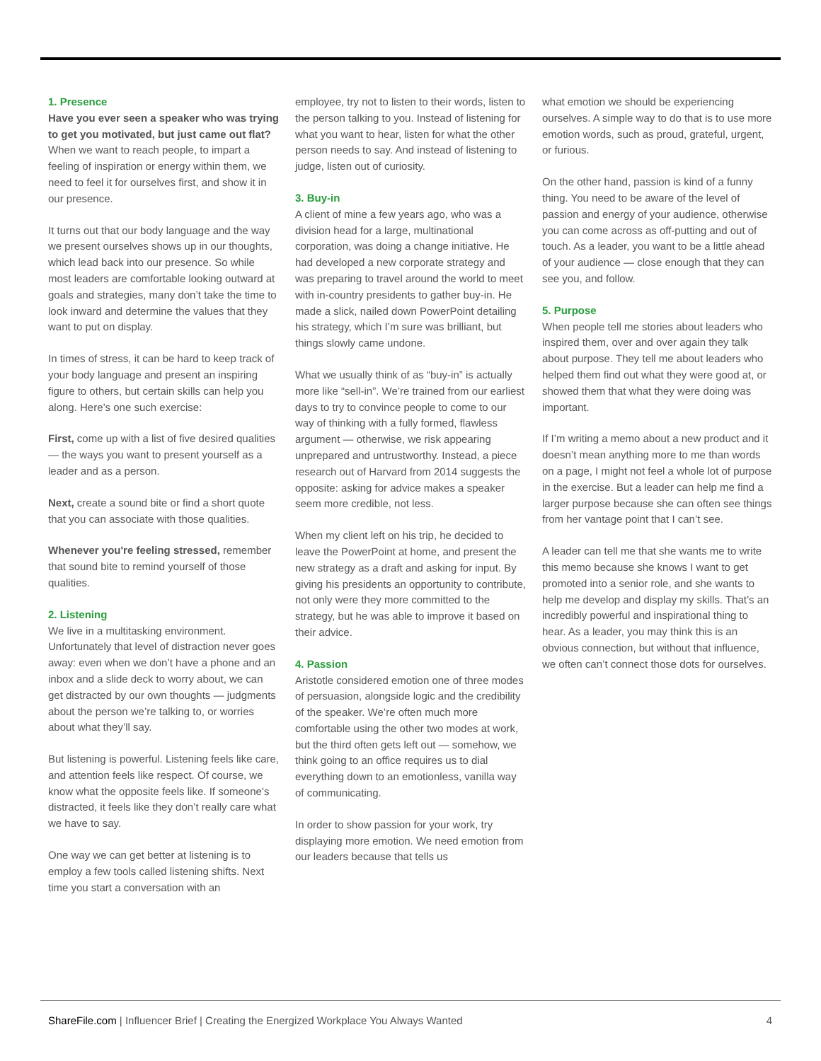1. Presence
Have you ever seen a speaker who was trying to get you motivated, but just came out flat? When we want to reach people, to impart a feeling of inspiration or energy within them, we need to feel it for ourselves first, and show it in our presence.
It turns out that our body language and the way we present ourselves shows up in our thoughts, which lead back into our presence. So while most leaders are comfortable looking outward at goals and strategies, many don’t take the time to look inward and determine the values that they want to put on display.
In times of stress, it can be hard to keep track of your body language and present an inspiring figure to others, but certain skills can help you along. Here’s one such exercise:
First, come up with a list of five desired qualities — the ways you want to present yourself as a leader and as a person.
Next, create a sound bite or find a short quote that you can associate with those qualities.
Whenever you're feeling stressed, remember that sound bite to remind yourself of those qualities.
2. Listening
We live in a multitasking environment. Unfortunately that level of distraction never goes away: even when we don’t have a phone and an inbox and a slide deck to worry about, we can get distracted by our own thoughts — judgments about the person we’re talking to, or worries about what they’ll say.
But listening is powerful. Listening feels like care, and attention feels like respect. Of course, we know what the opposite feels like. If someone’s distracted, it feels like they don’t really care what we have to say.
One way we can get better at listening is to employ a few tools called listening shifts. Next time you start a conversation with an
employee, try not to listen to their words, listen to the person talking to you. Instead of listening for what you want to hear, listen for what the other person needs to say. And instead of listening to judge, listen out of curiosity.
3. Buy-in
A client of mine a few years ago, who was a division head for a large, multinational corporation, was doing a change initiative. He had developed a new corporate strategy and was preparing to travel around the world to meet with in-country presidents to gather buy-in. He made a slick, nailed down PowerPoint detailing his strategy, which I’m sure was brilliant, but things slowly came undone.
What we usually think of as “buy-in” is actually more like “sell-in”. We’re trained from our earliest days to try to convince people to come to our way of thinking with a fully formed, flawless argument — otherwise, we risk appearing unprepared and untrustworthy. Instead, a piece research out of Harvard from 2014 suggests the opposite: asking for advice makes a speaker seem more credible, not less.
When my client left on his trip, he decided to leave the PowerPoint at home, and present the new strategy as a draft and asking for input. By giving his presidents an opportunity to contribute, not only were they more committed to the strategy, but he was able to improve it based on their advice.
4. Passion
Aristotle considered emotion one of three modes of persuasion, alongside logic and the credibility of the speaker. We’re often much more comfortable using the other two modes at work, but the third often gets left out — somehow, we think going to an office requires us to dial everything down to an emotionless, vanilla way of communicating.
In order to show passion for your work, try displaying more emotion. We need emotion from our leaders because that tells us
what emotion we should be experiencing ourselves. A simple way to do that is to use more emotion words, such as proud, grateful, urgent, or furious.
On the other hand, passion is kind of a funny thing. You need to be aware of the level of passion and energy of your audience, otherwise you can come across as off-putting and out of touch. As a leader, you want to be a little ahead of your audience — close enough that they can see you, and follow.
5. Purpose
When people tell me stories about leaders who inspired them, over and over again they talk about purpose. They tell me about leaders who helped them find out what they were good at, or showed them that what they were doing was important.
If I’m writing a memo about a new product and it doesn’t mean anything more to me than words on a page, I might not feel a whole lot of purpose in the exercise. But a leader can help me find a larger purpose because she can often see things from her vantage point that I can’t see.
A leader can tell me that she wants me to write this memo because she knows I want to get promoted into a senior role, and she wants to help me develop and display my skills. That’s an incredibly powerful and inspirational thing to hear. As a leader, you may think this is an obvious connection, but without that influence, we often can’t connect those dots for ourselves.
ShareFile.com | Influencer Brief | Creating the Energized Workplace You Always Wanted
4